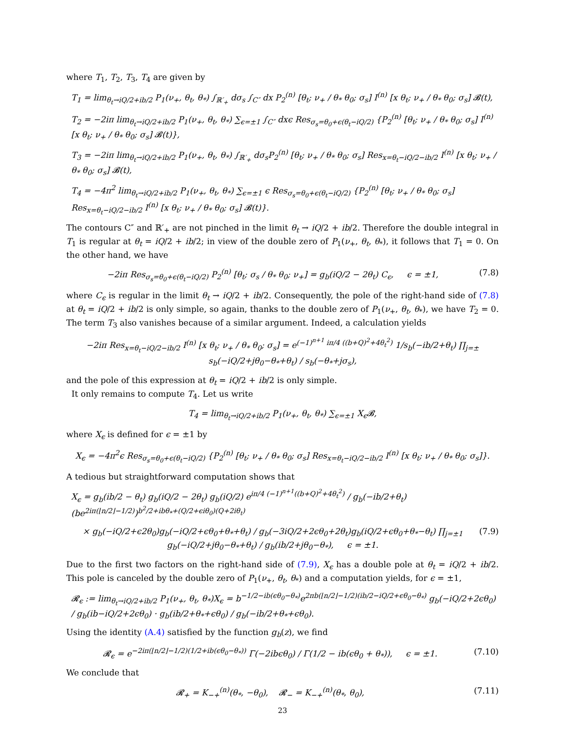where T<sub>1</sub>, T<sub>2</sub>, T<sub>3</sub>, T<sub>4</sub> are given by
T<sub>1</sub> = lim<sub>θ<sub>t</sub>→iQ/2+ib/2</sub> P<sub>1</sub>(ν<sub>+</sub>, θ<sub>t</sub>, θ<sub>*</sub>) ∫<sub>ℝ′<sub>+</sub></sub> dσ<sub>s</sub> ∫<sub>C″</sub> dx P<sub>2</sub><sup>(n)</sup> [θ<sub>t</sub>; ν<sub>+</sub> / θ<sub>*</sub> θ<sub>0</sub>; σ<sub>s</sub>] I<sup>(n)</sup> [x θ<sub>t</sub>; ν<sub>+</sub> / θ<sub>*</sub> θ<sub>0</sub>; σ<sub>s</sub>] 𝓑(t),
T<sub>2</sub> = −2iπ lim<sub>θ<sub>t</sub>→iQ/2+ib/2</sub> P<sub>1</sub>(ν<sub>+</sub>, θ<sub>t</sub>, θ<sub>*</sub>) ∑<sub>ϵ=±1</sub> ∫<sub>C″</sub> dxϵ Res<sub>σ<sub>s</sub>=θ<sub>0</sub>+ϵ(θ<sub>t</sub>−iQ/2)</sub> {P<sub>2</sub><sup>(n)</sup> [θ<sub>t</sub>; ν<sub>+</sub> / θ<sub>*</sub> θ<sub>0</sub>; σ<sub>s</sub>] I<sup>(n)</sup> [x θ<sub>t</sub>; ν<sub>+</sub> / θ<sub>*</sub> θ<sub>0</sub>; σ<sub>s</sub>] 𝓑(t)},
T<sub>3</sub> = −2iπ lim<sub>θ<sub>t</sub>→iQ/2+ib/2</sub> P<sub>1</sub>(ν<sub>+</sub>, θ<sub>t</sub>, θ<sub>*</sub>) ∫<sub>ℝ′<sub>+</sub></sub> dσ<sub>s</sub>P<sub>2</sub><sup>(n)</sup> [θ<sub>t</sub>; ν<sub>+</sub> / θ<sub>*</sub> θ<sub>0</sub>; σ<sub>s</sub>] Res<sub>x=θ<sub>t</sub>−iQ/2−ib/2</sub> I<sup>(n)</sup> [x θ<sub>t</sub>; ν<sub>+</sub> / θ<sub>*</sub> θ<sub>0</sub>; σ<sub>s</sub>] 𝓑(t),
T<sub>4</sub> = −4π<sup>2</sup> lim<sub>θ<sub>t</sub>→iQ/2+ib/2</sub> P<sub>1</sub>(ν<sub>+</sub>, θ<sub>t</sub>, θ<sub>*</sub>) ∑<sub>ϵ=±1</sub> ϵ Res<sub>σ<sub>s</sub>=θ<sub>0</sub>+ϵ(θ<sub>t</sub>−iQ/2)</sub> {P<sub>2</sub><sup>(n)</sup> [θ<sub>t</sub>; ν<sub>+</sub> / θ<sub>*</sub> θ<sub>0</sub>; σ<sub>s</sub>] Res<sub>x=θ<sub>t</sub>−iQ/2−ib/2</sub> I<sup>(n)</sup> [x θ<sub>t</sub>; ν<sub>+</sub> / θ<sub>*</sub> θ<sub>0</sub>; σ<sub>s</sub>] 𝓑(t)}.
The contours C″ and ℝ′<sub>+</sub> are not pinched in the limit θ<sub>t</sub> → iQ/2 + ib/2. Therefore the double integral in T<sub>1</sub> is regular at θ<sub>t</sub> = iQ/2 + ib/2; in view of the double zero of P<sub>1</sub>(ν<sub>+</sub>, θ<sub>t</sub>, θ<sub>*</sub>), it follows that T<sub>1</sub> = 0. On the other hand, we have
−2iπ Res<sub>σ<sub>s</sub>=θ<sub>0</sub>+ϵ(θ<sub>t</sub>−iQ/2)</sub> P<sub>2</sub><sup>(n)</sup> [θ<sub>t</sub>; σ<sub>s</sub> / θ<sub>*</sub> θ<sub>0</sub>; ν<sub>+</sub>] = g<sub>b</sub>(iQ/2 − 2θ<sub>t</sub>) C<sub>ϵ</sub>, ϵ = ±1, (7.8)
where C<sub>ϵ</sub> is regular in the limit θ<sub>t</sub> → iQ/2 + ib/2. Consequently, the pole of the right-hand side of (7.8) at θ<sub>t</sub> = iQ/2 + ib/2 is only simple, so again, thanks to the double zero of P<sub>1</sub>(ν<sub>+</sub>, θ<sub>t</sub>, θ<sub>*</sub>), we have T<sub>2</sub> = 0. The term T<sub>3</sub> also vanishes because of a similar argument. Indeed, a calculation yields
−2iπ Res<sub>x=θ<sub>t</sub>−iQ/2−ib/2</sub> I<sup>(n)</sup> [x θ<sub>t</sub>; ν<sub>+</sub> / θ<sub>*</sub> θ<sub>0</sub>; σ<sub>s</sub>] = e<sup>(−1)<sup>n+1</sup> iπ/4 ((b+Q)<sup>2</sup>+4θ<sub>t</sub><sup>2</sup>)</sup> 1/s<sub>b</sub>(−ib/2+θ<sub>t</sub>) ∏<sub>j=±</sub> s<sub>b</sub>(−iQ/2+jθ<sub>0</sub>−θ<sub>*</sub>+θ<sub>t</sub>) / s<sub>b</sub>(−θ<sub>*</sub>+jσ<sub>s</sub>),
and the pole of this expression at θ<sub>t</sub> = iQ/2 + ib/2 is only simple.
It only remains to compute T<sub>4</sub>. Let us write
T<sub>4</sub> = lim<sub>θ<sub>t</sub>→iQ/2+ib/2</sub> P<sub>1</sub>(ν<sub>+</sub>, θ<sub>t</sub>, θ<sub>*</sub>) ∑<sub>ϵ=±1</sub> X<sub>ϵ</sub>𝓑,
where X<sub>ϵ</sub> is defined for ϵ = ±1 by
X<sub>ϵ</sub> = −4π<sup>2</sup>ϵ Res<sub>σ<sub>s</sub>=θ<sub>0</sub>+ϵ(θ<sub>t</sub>−iQ/2)</sub> {P<sub>2</sub><sup>(n)</sup> [θ<sub>t</sub>; ν<sub>+</sub> / θ<sub>*</sub> θ<sub>0</sub>; σ<sub>s</sub>] Res<sub>x=θ<sub>t</sub>−iQ/2−ib/2</sub> I<sup>(n)</sup> [x θ<sub>t</sub>; ν<sub>+</sub> / θ<sub>*</sub> θ<sub>0</sub>; σ<sub>s</sub>]}.
A tedious but straightforward computation shows that
X<sub>ϵ</sub> = g<sub>b</sub>(ib/2 − θ<sub>t</sub>) g<sub>b</sub>(iQ/2 − 2θ<sub>t</sub>) g<sub>b</sub>(iQ/2) e<sup>iπ/4 (−1)<sup>n+1</sup>((b+Q)<sup>2</sup>+4θ<sub>t</sub><sup>2</sup>)</sup> / g<sub>b</sub>(−ib/2+θ<sub>t</sub>) (be<sup>2iπ(⌊n/2⌋−1/2)</sup>)<sup>b<sup>2</sup>/2+ibθ<sub>*</sub>+(Q/2+ϵiθ<sub>0</sub>)(Q+2iθ<sub>t</sub>)</sup>
× g<sub>b</sub>(−iQ/2+ϵ2θ<sub>0</sub>)g<sub>b</sub>(−iQ/2+ϵθ<sub>0</sub>+θ<sub>*</sub>+θ<sub>t</sub>) / g<sub>b</sub>(−3iQ/2+2ϵθ<sub>0</sub>+2θ<sub>t</sub>)g<sub>b</sub>(iQ/2+ϵθ<sub>0</sub>+θ<sub>*</sub>−θ<sub>t</sub>) ∏<sub>j=±1</sub> g<sub>b</sub>(−iQ/2+jθ<sub>0</sub>−θ<sub>*</sub>+θ<sub>t</sub>) / g<sub>b</sub>(ib/2+jθ<sub>0</sub>−θ<sub>*</sub>), ϵ = ±1. (7.9)
Due to the first two factors on the right-hand side of (7.9), X<sub>ϵ</sub> has a double pole at θ<sub>t</sub> = iQ/2 + ib/2. This pole is canceled by the double zero of P<sub>1</sub>(ν<sub>+</sub>, θ<sub>t</sub>, θ<sub>*</sub>) and a computation yields, for ϵ = ±1,
𝓡<sub>ϵ</sub> := lim<sub>θ<sub>t</sub>→iQ/2+ib/2</sub> P<sub>1</sub>(ν<sub>+</sub>, θ<sub>t</sub>, θ<sub>*</sub>)X<sub>ϵ</sub> = b<sup>−1/2−ib(ϵθ<sub>0</sub>−θ<sub>*</sub>)</sup>e<sup>2πb(⌊n/2⌋−1/2)(ib/2−iQ/2+ϵθ<sub>0</sub>−θ<sub>*</sub>)</sup> g<sub>b</sub>(−iQ/2+2ϵθ<sub>0</sub>) / g<sub>b</sub>(ib−iQ/2+2ϵθ<sub>0</sub>) · g<sub>b</sub>(ib/2+θ<sub>*</sub>+ϵθ<sub>0</sub>) / g<sub>b</sub>(−ib/2+θ<sub>*</sub>+ϵθ<sub>0</sub>).
Using the identity (A.4) satisfied by the function g<sub>b</sub>(z), we find
𝓡<sub>ϵ</sub> = e<sup>−2iπ(⌊n/2⌋−1/2)(1/2+ib(ϵθ<sub>0</sub>−θ<sub>*</sub>))</sup> Γ(−2ibϵθ<sub>0</sub>) / Γ(1/2 − ib(ϵθ<sub>0</sub> + θ<sub>*</sub>)), ϵ = ±1. (7.10)
We conclude that
𝓡<sub>+</sub> = K<sub>−+</sub><sup>(n)</sup>(θ<sub>*</sub>, −θ<sub>0</sub>), 𝓡<sub>−</sub> = K<sub>−+</sub><sup>(n)</sup>(θ<sub>*</sub>, θ<sub>0</sub>), (7.11)
23